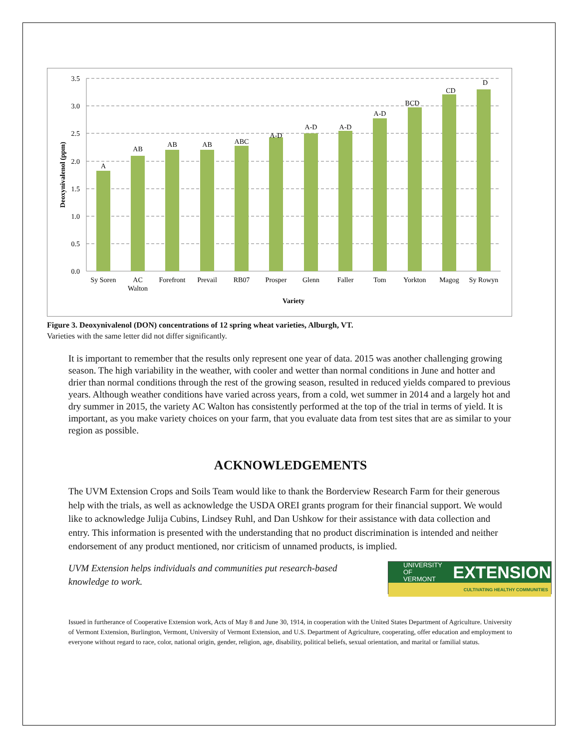3.5
3.0
2.5
2.0
1.5
1.0
0.5
0.0
Deoxynivalenol (ppm)
A
AB
AB
AB
ABC
A-D
A-D
A-D
A-D
BCD
CD
D
Sy Soren
AC
Walton
Forefront
Prevail
RB07
Prosper
Glenn
Faller
Tom
Yorkton
Magog
Sy Rowyn
Variety
Figure 3. Deoxynivalenol (DON) concentrations of 12 spring wheat varieties, Alburgh, VT.
Varieties with the same letter did not differ significantly.
It is important to remember that the results only represent one year of data. 2015 was another challenging growing season. The high variability in the weather, with cooler and wetter than normal conditions in June and hotter and drier than normal conditions through the rest of the growing season, resulted in reduced yields compared to previous years. Although weather conditions have varied across years, from a cold, wet summer in 2014 and a largely hot and dry summer in 2015, the variety AC Walton has consistently performed at the top of the trial in terms of yield. It is important, as you make variety choices on your farm, that you evaluate data from test sites that are as similar to your region as possible.
ACKNOWLEDGEMENTS
The UVM Extension Crops and Soils Team would like to thank the Borderview Research Farm for their generous help with the trials, as well as acknowledge the USDA OREI grants program for their financial support. We would like to acknowledge Julija Cubins, Lindsey Ruhl, and Dan Ushkow for their assistance with data collection and entry. This information is presented with the understanding that no product discrimination is intended and neither endorsement of any product mentioned, nor criticism of unnamed products, is implied.
UVM Extension helps individuals and communities put research-based knowledge to work.
UNIVERSITY OF
VERMONT EXTENSION
CULTIVATING HEALTHY COMMUNITIES
Issued in furtherance of Cooperative Extension work, Acts of May 8 and June 30, 1914, in cooperation with the United States Department of Agriculture. University of Vermont Extension, Burlington, Vermont, University of Vermont Extension, and U.S. Department of Agriculture, cooperating, offer education and employment to everyone without regard to race, color, national origin, gender, religion, age, disability, political beliefs, sexual orientation, and marital or familial status.